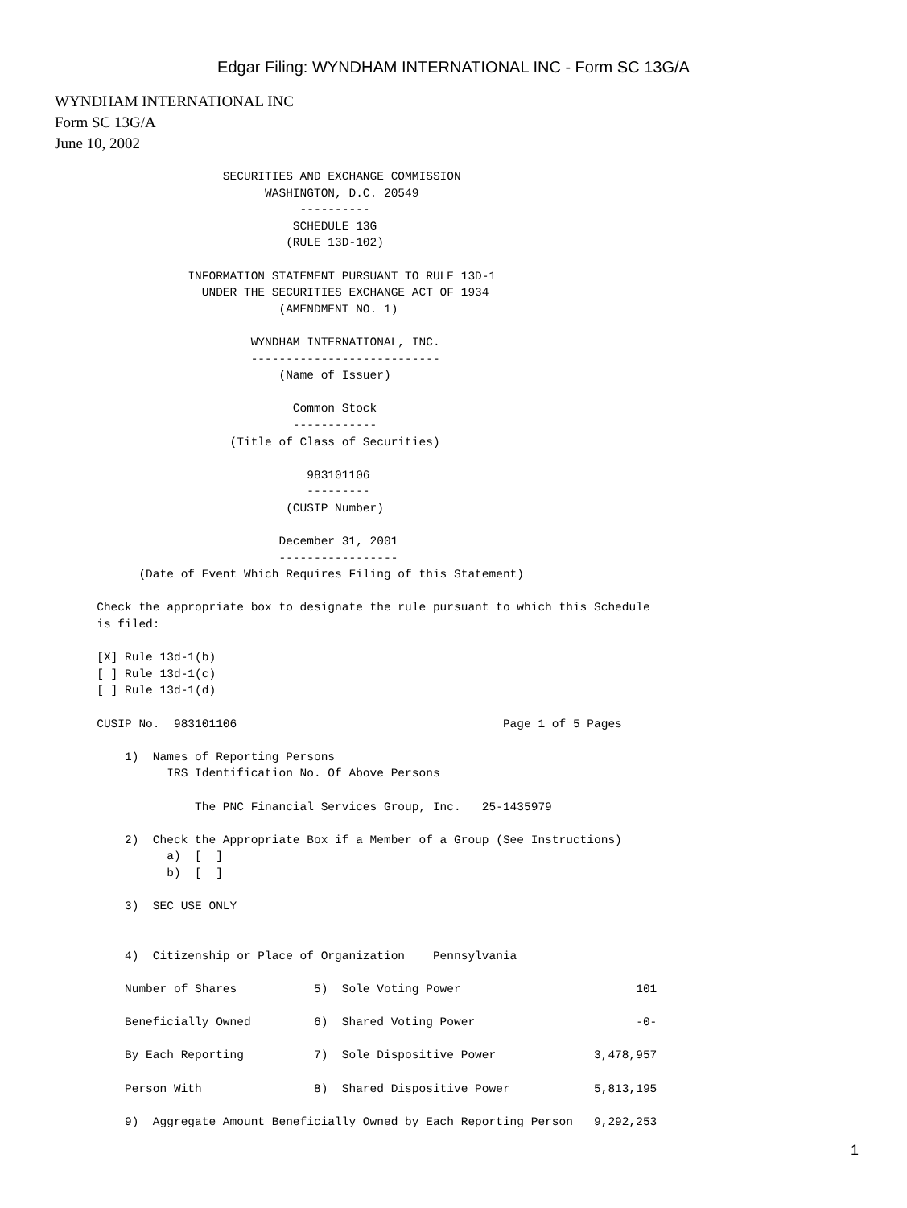Edgar Filing: WYNDHAM INTERNATIONAL INC - Form SC 13G/A
WYNDHAM INTERNATIONAL INC
Form SC 13G/A
June 10, 2002
                        SECURITIES AND EXCHANGE COMMISSION
                              WASHINGTON, D.C. 20549
                                   ----------
                                  SCHEDULE 13G
                                 (RULE 13D-102)

                   INFORMATION STATEMENT PURSUANT TO RULE 13D-1
                     UNDER THE SECURITIES EXCHANGE ACT OF 1934
                                (AMENDMENT NO. 1)

                            WYNDHAM INTERNATIONAL, INC.
                            ---------------------------
                                (Name of Issuer)

                                  Common Stock
                                  ------------
                         (Title of Class of Securities)

                                    983101106
                                    ---------
                                 (CUSIP Number)

                                December 31, 2001
                                -----------------
            (Date of Event Which Requires Filing of this Statement)

      Check the appropriate box to designate the rule pursuant to which this Schedule
      is filed:

      [X] Rule 13d-1(b)
      [ ] Rule 13d-1(c)
      [ ] Rule 13d-1(d)

      CUSIP No.  983101106                                      Page 1 of 5 Pages

          1)  Names of Reporting Persons
                IRS Identification No. Of Above Persons

                    The PNC Financial Services Group, Inc.   25-1435979

          2)  Check the Appropriate Box if a Member of a Group (See Instructions)
                a)  [  ]
                b)  [  ]

          3)  SEC USE ONLY


          4)  Citizenship or Place of Organization    Pennsylvania

          Number of Shares           5)  Sole Voting Power                         101

          Beneficially Owned         6)  Shared Voting Power                       -0-

          By Each Reporting          7)  Sole Dispositive Power              3,478,957

          Person With                8)  Shared Dispositive Power            5,813,195

          9)  Aggregate Amount Beneficially Owned by Each Reporting Person   9,292,253
1